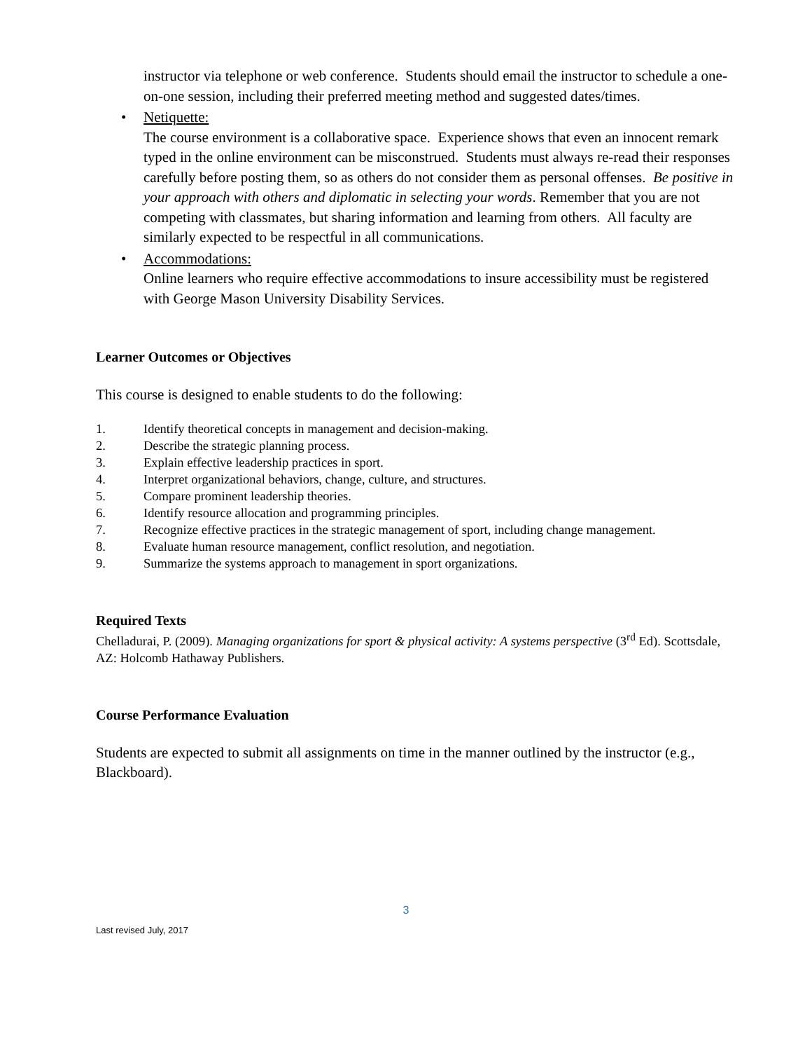instructor via telephone or web conference. Students should email the instructor to schedule a one-on-one session, including their preferred meeting method and suggested dates/times.
• Netiquette:
The course environment is a collaborative space. Experience shows that even an innocent remark typed in the online environment can be misconstrued. Students must always re-read their responses carefully before posting them, so as others do not consider them as personal offenses. Be positive in your approach with others and diplomatic in selecting your words. Remember that you are not competing with classmates, but sharing information and learning from others. All faculty are similarly expected to be respectful in all communications.
• Accommodations:
Online learners who require effective accommodations to insure accessibility must be registered with George Mason University Disability Services.
Learner Outcomes or Objectives
This course is designed to enable students to do the following:
1. Identify theoretical concepts in management and decision-making.
2. Describe the strategic planning process.
3. Explain effective leadership practices in sport.
4. Interpret organizational behaviors, change, culture, and structures.
5. Compare prominent leadership theories.
6. Identify resource allocation and programming principles.
7. Recognize effective practices in the strategic management of sport, including change management.
8. Evaluate human resource management, conflict resolution, and negotiation.
9. Summarize the systems approach to management in sport organizations.
Required Texts
Chelladurai, P. (2009). Managing organizations for sport & physical activity: A systems perspective (3<sup>rd</sup> Ed). Scottsdale, AZ: Holcomb Hathaway Publishers.
Course Performance Evaluation
Students are expected to submit all assignments on time in the manner outlined by the instructor (e.g., Blackboard).
3
Last revised July, 2017